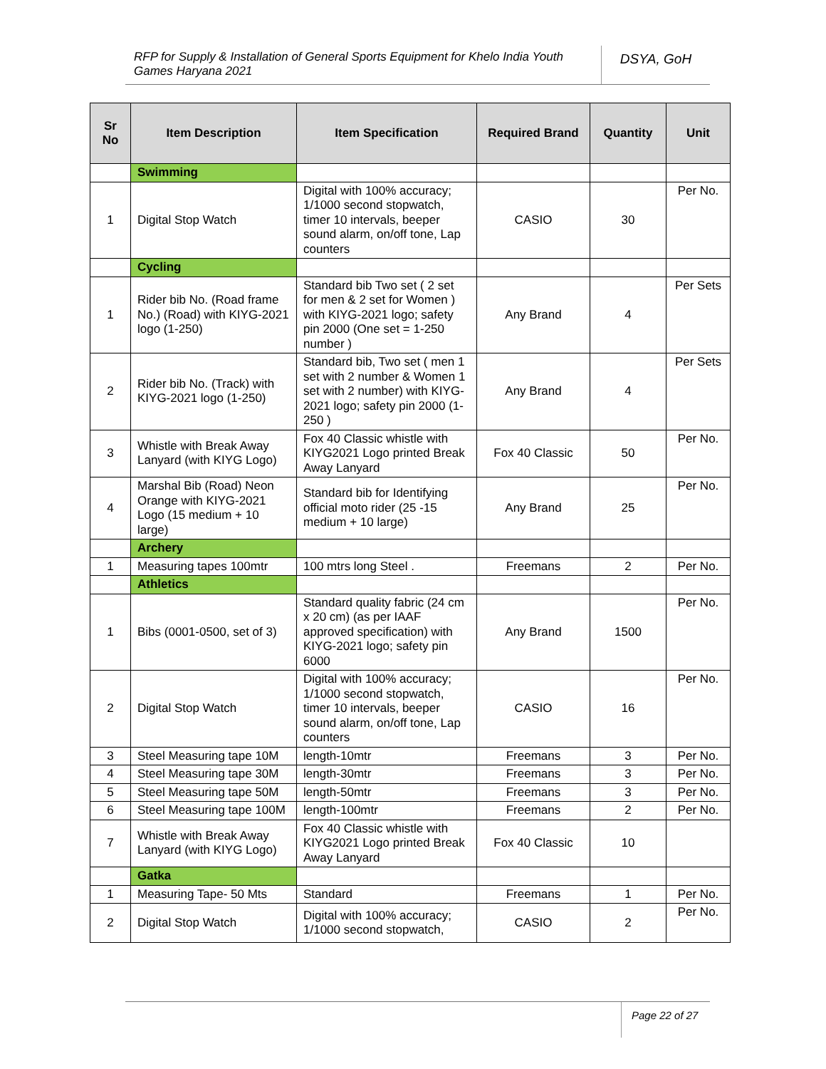RFP for Supply & Installation of General Sports Equipment for Khelo India Youth Games Haryana 2021
DSYA, GoH
| Sr No | Item Description | Item Specification | Required Brand | Quantity | Unit |
| --- | --- | --- | --- | --- | --- |
| | Swimming | | | | |
| 1 | Digital Stop Watch | Digital with 100% accuracy; 1/1000 second stopwatch, timer 10 intervals, beeper sound alarm, on/off tone, Lap counters | CASIO | 30 | Per No. |
| | Cycling | | | | |
| 1 | Rider bib No. (Road frame No.) (Road) with KIYG-2021 logo (1-250) | Standard bib Two set ( 2 set for men & 2 set for Women ) with KIYG-2021 logo; safety pin 2000 (One set = 1-250 number ) | Any Brand | 4 | Per Sets |
| 2 | Rider bib No. (Track) with KIYG-2021 logo (1-250) | Standard bib, Two set ( men 1 set with 2 number & Women 1 set with 2 number) with KIYG-2021 logo; safety pin 2000 (1-250 ) | Any Brand | 4 | Per Sets |
| 3 | Whistle with Break Away Lanyard (with KIYG Logo) | Fox 40 Classic whistle with KIYG2021 Logo printed Break Away Lanyard | Fox 40 Classic | 50 | Per No. |
| 4 | Marshal Bib (Road) Neon Orange with KIYG-2021 Logo (15 medium + 10 large) | Standard bib for Identifying official moto rider (25 -15 medium + 10 large) | Any Brand | 25 | Per No. |
| | Archery | | | | |
| 1 | Measuring tapes 100mtr | 100 mtrs long Steel . | Freemans | 2 | Per No. |
| | Athletics | | | | |
| 1 | Bibs (0001-0500, set of 3) | Standard quality fabric (24 cm x 20 cm) (as per IAAF approved specification) with KIYG-2021 logo; safety pin 6000 | Any Brand | 1500 | Per No. |
| 2 | Digital Stop Watch | Digital with 100% accuracy; 1/1000 second stopwatch, timer 10 intervals, beeper sound alarm, on/off tone, Lap counters | CASIO | 16 | Per No. |
| 3 | Steel Measuring tape 10M | length-10mtr | Freemans | 3 | Per No. |
| 4 | Steel Measuring tape 30M | length-30mtr | Freemans | 3 | Per No. |
| 5 | Steel Measuring tape 50M | length-50mtr | Freemans | 3 | Per No. |
| 6 | Steel Measuring tape 100M | length-100mtr | Freemans | 2 | Per No. |
| 7 | Whistle with Break Away Lanyard (with KIYG Logo) | Fox 40 Classic whistle with KIYG2021 Logo printed Break Away Lanyard | Fox 40 Classic | 10 | |
| | Gatka | | | | |
| 1 | Measuring Tape- 50 Mts | Standard | Freemans | 1 | Per No. |
| 2 | Digital Stop Watch | Digital with 100% accuracy; 1/1000 second stopwatch, | CASIO | 2 | Per No. |
Page 22 of 27